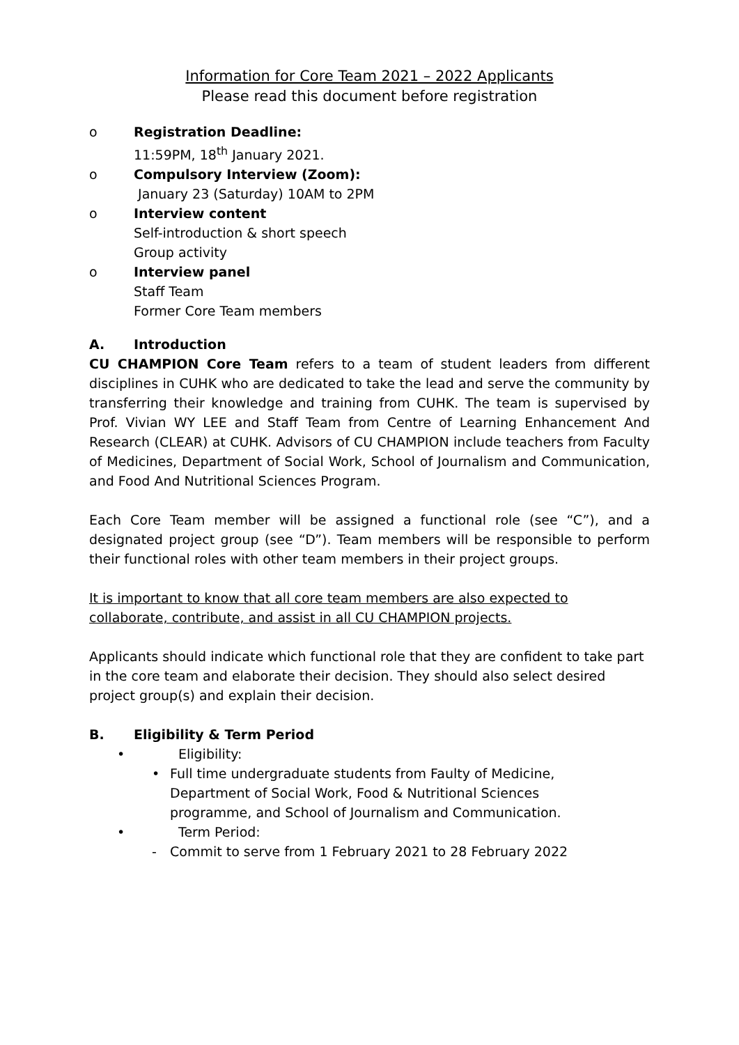Information for Core Team 2021 – 2022 Applicants
Please read this document before registration
o Registration Deadline:
11:59PM, 18<sup>th</sup> January 2021.
o Compulsory Interview (Zoom):
January 23 (Saturday) 10AM to 2PM
o Interview content
Self-introduction & short speech
Group activity
o Interview panel
Staff Team
Former Core Team members
A. Introduction
CU CHAMPION Core Team refers to a team of student leaders from different disciplines in CUHK who are dedicated to take the lead and serve the community by transferring their knowledge and training from CUHK. The team is supervised by Prof. Vivian WY LEE and Staff Team from Centre of Learning Enhancement And Research (CLEAR) at CUHK. Advisors of CU CHAMPION include teachers from Faculty of Medicines, Department of Social Work, School of Journalism and Communication, and Food And Nutritional Sciences Program.
Each Core Team member will be assigned a functional role (see “C”), and a designated project group (see “D”). Team members will be responsible to perform their functional roles with other team members in their project groups.
It is important to know that all core team members are also expected to collaborate, contribute, and assist in all CU CHAMPION projects.
Applicants should indicate which functional role that they are confident to take part in the core team and elaborate their decision. They should also select desired project group(s) and explain their decision.
B. Eligibility & Term Period
• Eligibility:
• Full time undergraduate students from Faulty of Medicine, Department of Social Work, Food & Nutritional Sciences programme, and School of Journalism and Communication.
• Term Period:
- Commit to serve from 1 February 2021 to 28 February 2022